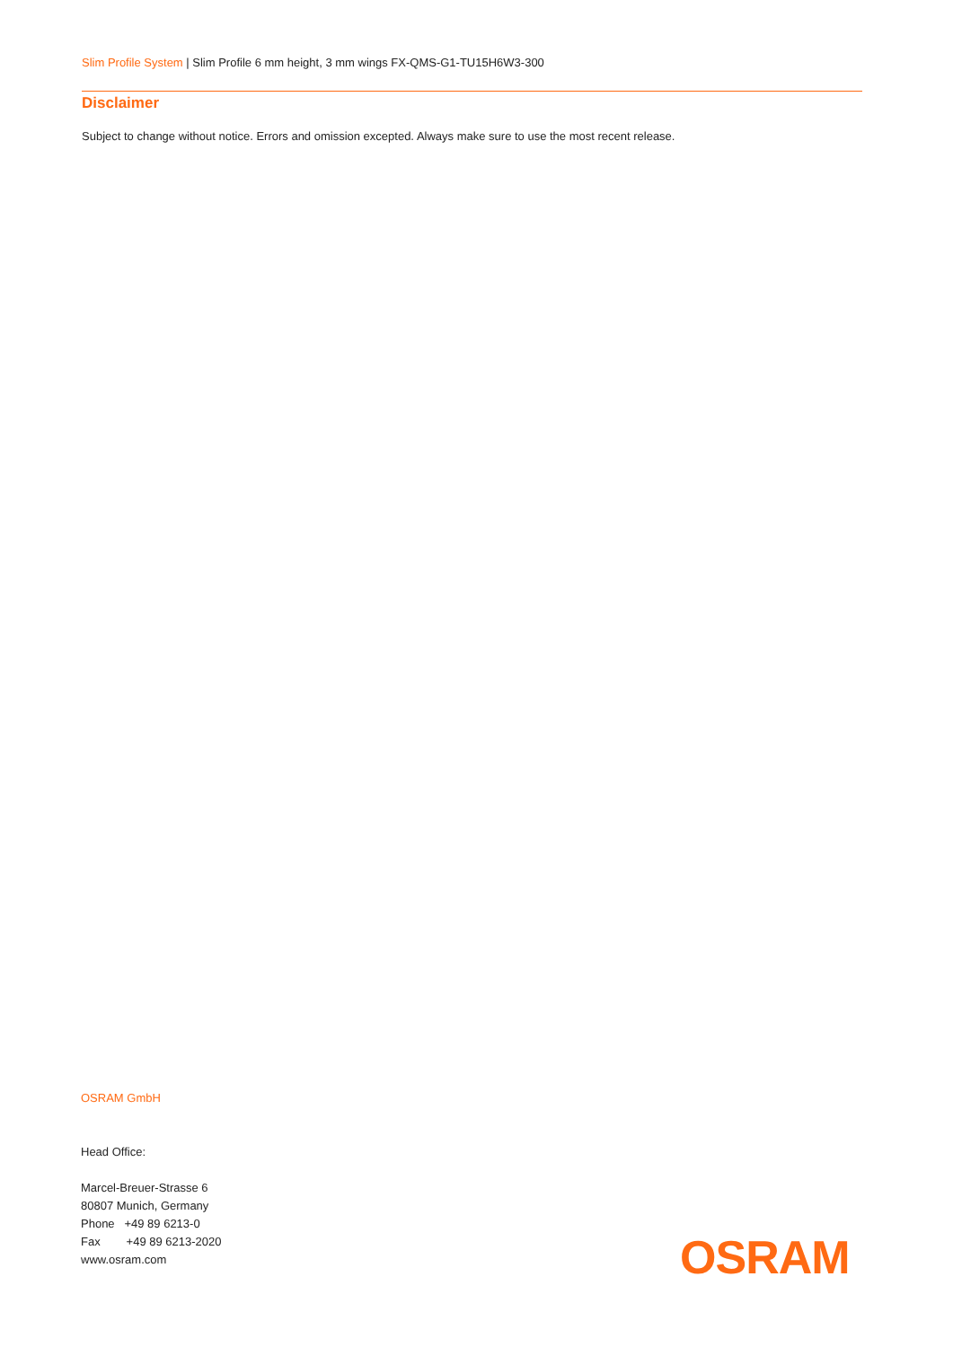Slim Profile System | Slim Profile 6 mm height, 3 mm wings FX-QMS-G1-TU15H6W3-300
Disclaimer
Subject to change without notice. Errors and omission excepted. Always make sure to use the most recent release.
OSRAM GmbH
Head Office:
Marcel-Breuer-Strasse 6
80807 Munich, Germany
Phone +49 89 6213-0
Fax +49 89 6213-2020
www.osram.com
OSRAM